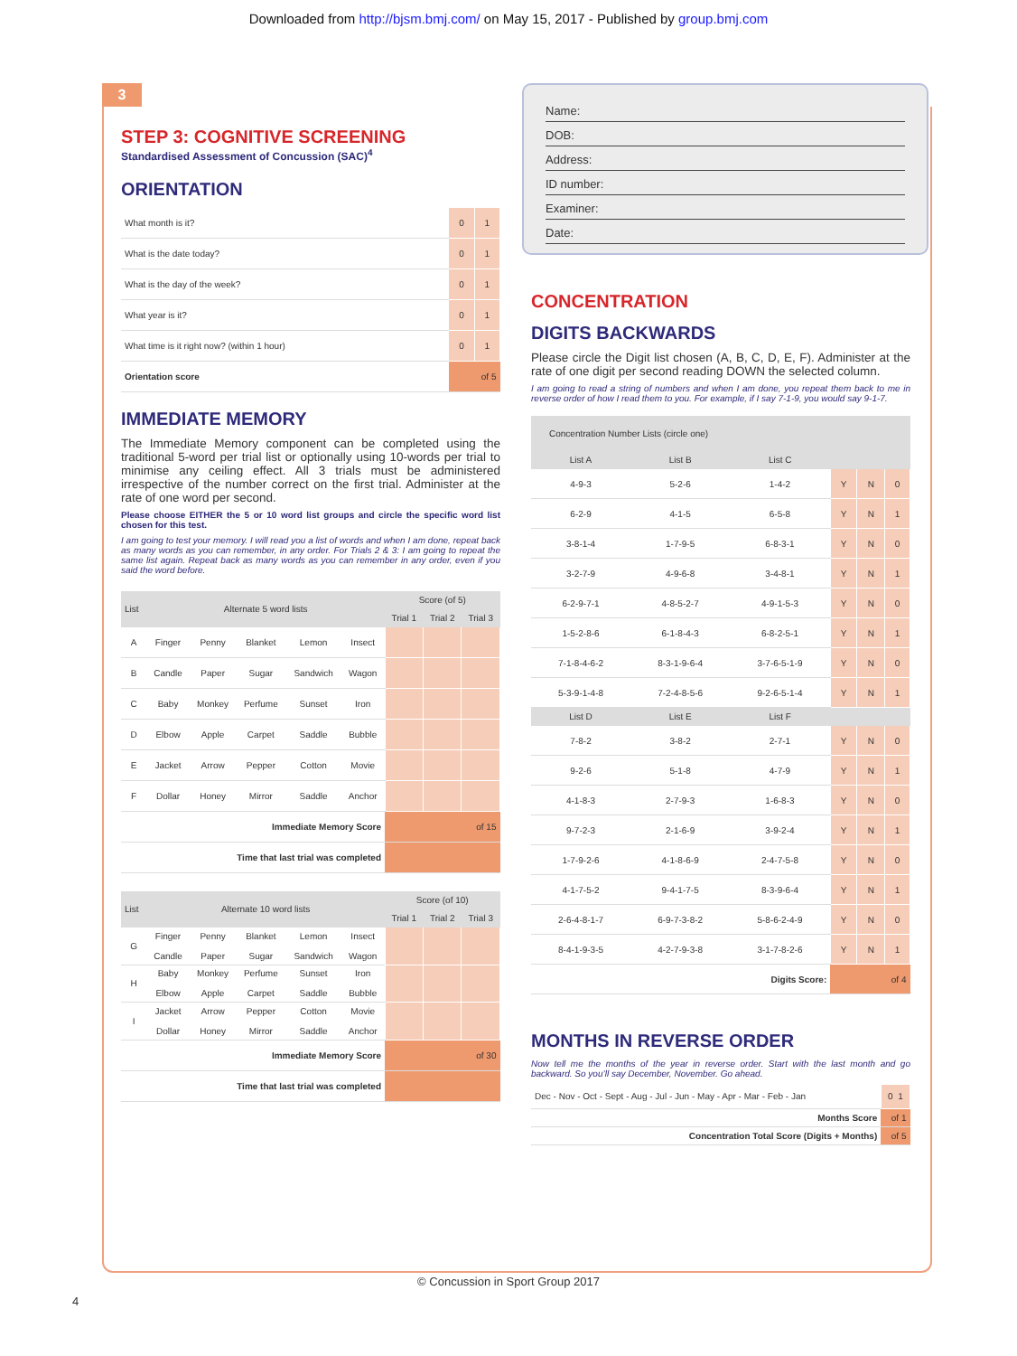Downloaded from http://bjsm.bmj.com/ on May 15, 2017 - Published by group.bmj.com
3
STEP 3: COGNITIVE SCREENING
Standardised Assessment of Concussion (SAC)<sup>4</sup>
ORIENTATION
| What month is it? | 0 | 1 |
| What is the date today? | 0 | 1 |
| What is the day of the week? | 0 | 1 |
| What year is it? | 0 | 1 |
| What time is it right now? (within 1 hour) | 0 | 1 |
| Orientation score | of 5 | |
IMMEDIATE MEMORY
The Immediate Memory component can be completed using the traditional 5-word per trial list or optionally using 10-words per trial to minimise any ceiling effect. All 3 trials must be administered irrespective of the number correct on the first trial. Administer at the rate of one word per second.
Please choose EITHER the 5 or 10 word list groups and circle the specific word list chosen for this test.
I am going to test your memory. I will read you a list of words and when I am done, repeat back as many words as you can remember, in any order. For Trials 2 & 3: I am going to repeat the same list again. Repeat back as many words as you can remember in any order, even if you said the word before.
| List | Alternate 5 word lists | | | | | Score (of 5) | | |
| --- | --- | --- | --- | --- | --- | --- | --- | --- |
| | | | | | | Trial 1 | Trial 2 | Trial 3 |
| A | Finger | Penny | Blanket | Lemon | Insect | | | |
| B | Candle | Paper | Sugar | Sandwich | Wagon | | | |
| C | Baby | Monkey | Perfume | Sunset | Iron | | | |
| D | Elbow | Apple | Carpet | Saddle | Bubble | | | |
| E | Jacket | Arrow | Pepper | Cotton | Movie | | | |
| F | Dollar | Honey | Mirror | Saddle | Anchor | | | |
| Immediate Memory Score | | | | | | of 15 | | |
| Time that last trial was completed | | | | | | | | |
| List | Alternate 10 word lists | | | | | Score (of 10) | | |
| --- | --- | --- | --- | --- | --- | --- | --- | --- |
| | | | | | | Trial 1 | Trial 2 | Trial 3 |
| G | Finger Candle | Penny Paper | Blanket Sugar | Lemon Sandwich | Insect Wagon | | | |
| H | Baby Elbow | Monkey Apple | Perfume Carpet | Sunset Saddle | Iron Bubble | | | |
| I | Jacket Dollar | Arrow Honey | Pepper Mirror | Cotton Saddle | Movie Anchor | | | |
| Immediate Memory Score | | | | | | of 30 | | |
| Time that last trial was completed | | | | | | | | |
Name:
DOB:
Address:
ID number:
Examiner:
Date:
CONCENTRATION
DIGITS BACKWARDS
Please circle the Digit list chosen (A, B, C, D, E, F). Administer at the rate of one digit per second reading DOWN the selected column.
I am going to read a string of numbers and when I am done, you repeat them back to me in reverse order of how I read them to you. For example, if I say 7-1-9, you would say 9-1-7.
| Concentration Number Lists (circle one) | | | | | |
| List A | List B | List C | | | |
| 4-9-3 | 5-2-6 | 1-4-2 | Y | N | 0 |
| 6-2-9 | 4-1-5 | 6-5-8 | Y | N | 1 |
| 3-8-1-4 | 1-7-9-5 | 6-8-3-1 | Y | N | 0 |
| 3-2-7-9 | 4-9-6-8 | 3-4-8-1 | Y | N | 1 |
| 6-2-9-7-1 | 4-8-5-2-7 | 4-9-1-5-3 | Y | N | 0 |
| 1-5-2-8-6 | 6-1-8-4-3 | 6-8-2-5-1 | Y | N | 1 |
| 7-1-8-4-6-2 | 8-3-1-9-6-4 | 3-7-6-5-1-9 | Y | N | 0 |
| 5-3-9-1-4-8 | 7-2-4-8-5-6 | 9-2-6-5-1-4 | Y | N | 1 |
| List D | List E | List F | | | |
| 7-8-2 | 3-8-2 | 2-7-1 | Y | N | 0 |
| 9-2-6 | 5-1-8 | 4-7-9 | Y | N | 1 |
| 4-1-8-3 | 2-7-9-3 | 1-6-8-3 | Y | N | 0 |
| 9-7-2-3 | 2-1-6-9 | 3-9-2-4 | Y | N | 1 |
| 1-7-9-2-6 | 4-1-8-6-9 | 2-4-7-5-8 | Y | N | 0 |
| 4-1-7-5-2 | 9-4-1-7-5 | 8-3-9-6-4 | Y | N | 1 |
| 2-6-4-8-1-7 | 6-9-7-3-8-2 | 5-8-6-2-4-9 | Y | N | 0 |
| 8-4-1-9-3-5 | 4-2-7-9-3-8 | 3-1-7-8-2-6 | Y | N | 1 |
| Digits Score: | | | of 4 | | |
MONTHS IN REVERSE ORDER
Now tell me the months of the year in reverse order. Start with the last month and go backward. So you’ll say December, November. Go ahead.
| Dec - Nov - Oct - Sept - Aug - Jul - Jun - May - Apr - Mar - Feb - Jan | 0 1 |
| Months Score | of 1 |
| Concentration Total Score (Digits + Months) | of 5 |
© Concussion in Sport Group 2017
4